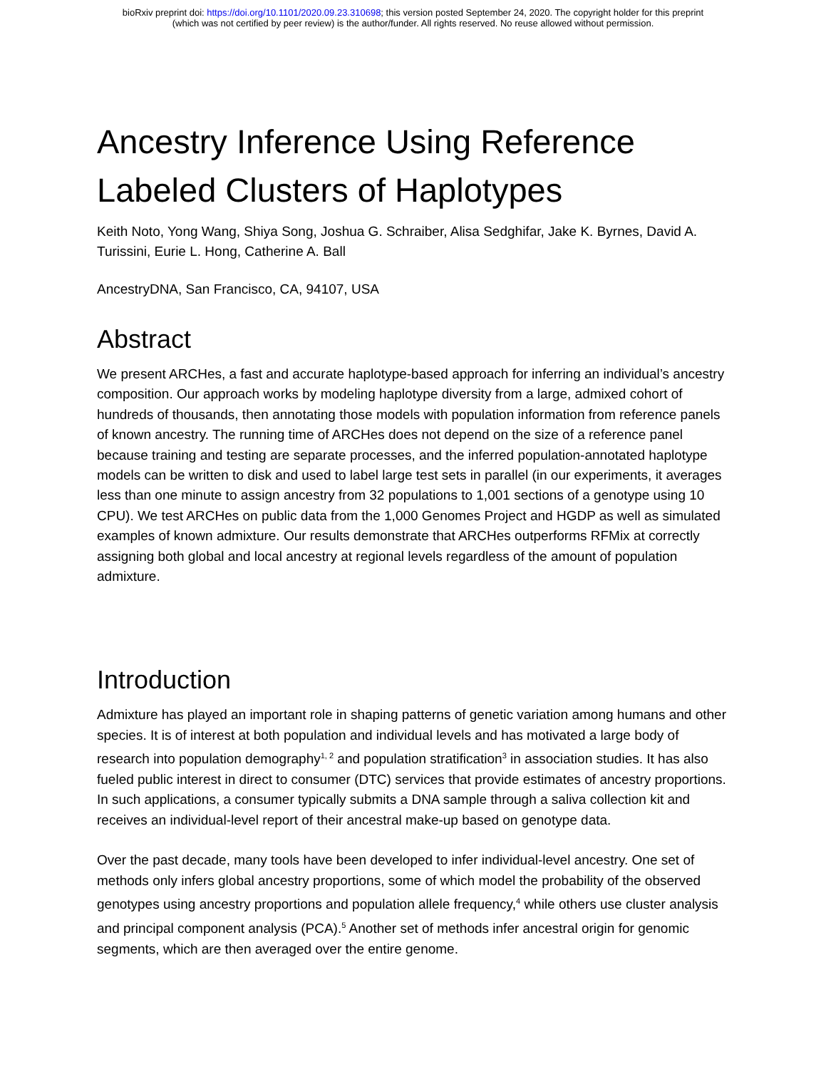bioRxiv preprint doi: https://doi.org/10.1101/2020.09.23.310698; this version posted September 24, 2020. The copyright holder for this preprint
(which was not certified by peer review) is the author/funder. All rights reserved. No reuse allowed without permission.
Ancestry Inference Using Reference Labeled Clusters of Haplotypes
Keith Noto, Yong Wang, Shiya Song, Joshua G. Schraiber, Alisa Sedghifar, Jake K. Byrnes, David A. Turissini, Eurie L. Hong, Catherine A. Ball
AncestryDNA, San Francisco, CA, 94107, USA
Abstract
We present ARCHes, a fast and accurate haplotype-based approach for inferring an individual’s ancestry composition. Our approach works by modeling haplotype diversity from a large, admixed cohort of hundreds of thousands, then annotating those models with population information from reference panels of known ancestry. The running time of ARCHes does not depend on the size of a reference panel because training and testing are separate processes, and the inferred population-annotated haplotype models can be written to disk and used to label large test sets in parallel (in our experiments, it averages less than one minute to assign ancestry from 32 populations to 1,001 sections of a genotype using 10 CPU). We test ARCHes on public data from the 1,000 Genomes Project and HGDP as well as simulated examples of known admixture. Our results demonstrate that ARCHes outperforms RFMix at correctly assigning both global and local ancestry at regional levels regardless of the amount of population admixture.
Introduction
Admixture has played an important role in shaping patterns of genetic variation among humans and other species. It is of interest at both population and individual levels and has motivated a large body of research into population demography<sup>1, 2</sup> and population stratification<sup>3</sup> in association studies. It has also fueled public interest in direct to consumer (DTC) services that provide estimates of ancestry proportions. In such applications, a consumer typically submits a DNA sample through a saliva collection kit and receives an individual-level report of their ancestral make-up based on genotype data.
Over the past decade, many tools have been developed to infer individual-level ancestry. One set of methods only infers global ancestry proportions, some of which model the probability of the observed genotypes using ancestry proportions and population allele frequency,<sup>4</sup> while others use cluster analysis and principal component analysis (PCA).<sup>5</sup> Another set of methods infer ancestral origin for genomic segments, which are then averaged over the entire genome.